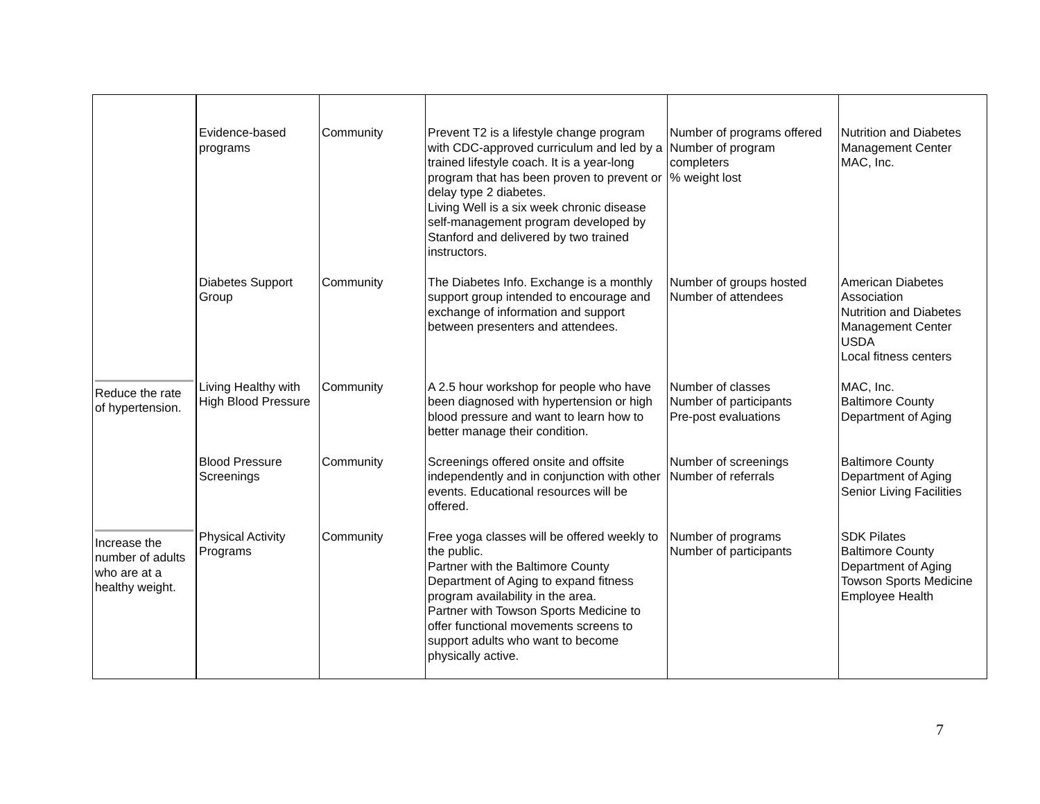| | Evidence-based programs | Community | Prevent T2 is a lifestyle change program with CDC-approved curriculum and led by a trained lifestyle coach. It is a year-long program that has been proven to prevent or delay type 2 diabetes. Living Well is a six week chronic disease self-management program developed by Stanford and delivered by two trained instructors. | Number of programs offered Number of program completers % weight lost | Nutrition and Diabetes Management Center MAC, Inc. |
| | Diabetes Support Group | Community | The Diabetes Info. Exchange is a monthly support group intended to encourage and exchange of information and support between presenters and attendees. | Number of groups hosted Number of attendees | American Diabetes Association Nutrition and Diabetes Management Center USDA Local fitness centers |
| Reduce the rate of hypertension. | Living Healthy with High Blood Pressure | Community | A 2.5 hour workshop for people who have been diagnosed with hypertension or high blood pressure and want to learn how to better manage their condition. | Number of classes Number of participants Pre-post evaluations | MAC, Inc. Baltimore County Department of Aging |
| | Blood Pressure Screenings | Community | Screenings offered onsite and offsite independently and in conjunction with other events. Educational resources will be offered. | Number of screenings Number of referrals | Baltimore County Department of Aging Senior Living Facilities |
| Increase the number of adults who are at a healthy weight. | Physical Activity Programs | Community | Free yoga classes will be offered weekly to the public. Partner with the Baltimore County Department of Aging to expand fitness program availability in the area. Partner with Towson Sports Medicine to offer functional movements screens to support adults who want to become physically active. | Number of programs Number of participants | SDK Pilates Baltimore County Department of Aging Towson Sports Medicine Employee Health |
7